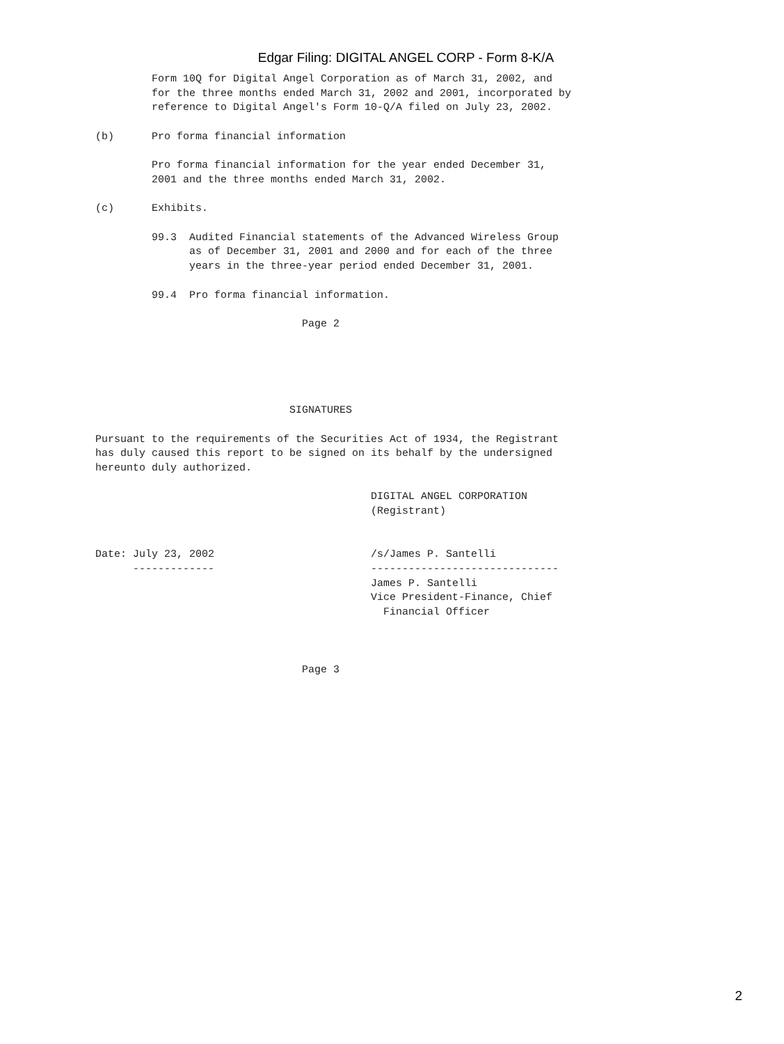Edgar Filing: DIGITAL ANGEL CORP - Form 8-K/A
         Form 10Q for Digital Angel Corporation as of March 31, 2002, and
         for the three months ended March 31, 2002 and 2001, incorporated by
         reference to Digital Angel's Form 10-Q/A filed on July 23, 2002.

(b)      Pro forma financial information

         Pro forma financial information for the year ended December 31,
         2001 and the three months ended March 31, 2002.

(c)      Exhibits.

         99.3  Audited Financial statements of the Advanced Wireless Group
               as of December 31, 2001 and 2000 and for each of the three
               years in the three-year period ended December 31, 2001.

         99.4  Pro forma financial information.

                                 Page 2





                               SIGNATURES

Pursuant to the requirements of the Securities Act of 1934, the Registrant
has duly caused this report to be signed on its behalf by the undersigned
hereunto duly authorized.

                                            DIGITAL ANGEL CORPORATION
                                            (Registrant)


Date: July 23, 2002                         /s/James P. Santelli
      -------------                         ------------------------------
                                            James P. Santelli
                                            Vice President-Finance, Chief
                                              Financial Officer



                                 Page 3
2